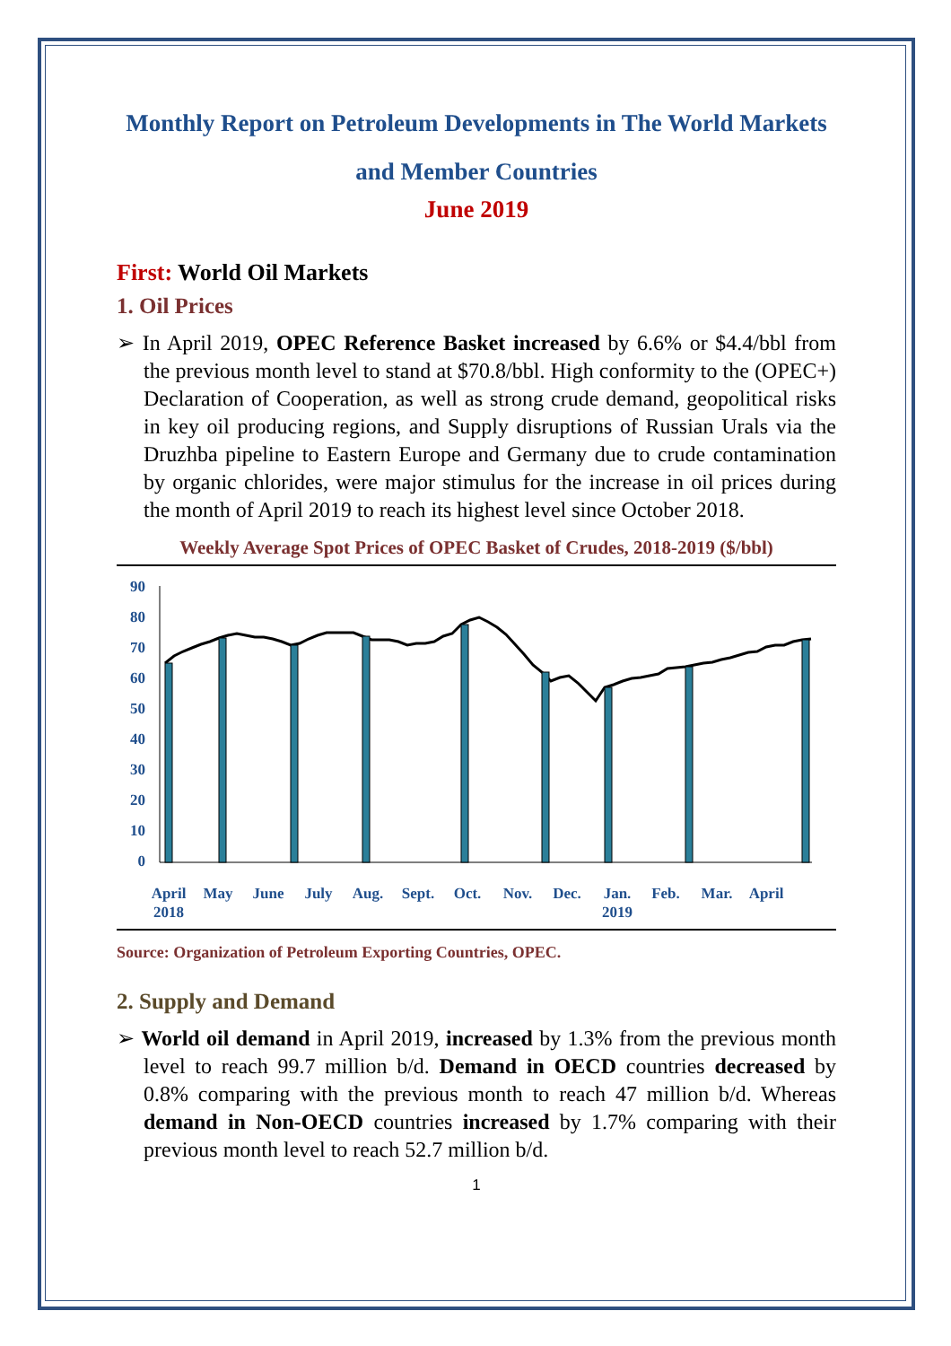Monthly Report on Petroleum Developments in The World Markets and Member Countries
June 2019
First: World Oil Markets
1. Oil Prices
➢ In April 2019, OPEC Reference Basket increased by 6.6% or $4.4/bbl from the previous month level to stand at $70.8/bbl. High conformity to the (OPEC+) Declaration of Cooperation, as well as strong crude demand, geopolitical risks in key oil producing regions, and Supply disruptions of Russian Urals via the Druzhba pipeline to Eastern Europe and Germany due to crude contamination by organic chlorides, were major stimulus for the increase in oil prices during the month of April 2019 to reach its highest level since October 2018.
Weekly Average Spot Prices of OPEC Basket of Crudes, 2018-2019 ($/bbl)
90
80
70
60
50
40
30
20
10
0
April
2018
May
June
July
Aug.
Sept.
Oct.
Nov.
Dec.
Jan.
2019
Feb.
Mar.
April
Source: Organization of Petroleum Exporting Countries, OPEC.
2. Supply and Demand
➢ World oil demand in April 2019, increased by 1.3% from the previous month level to reach 99.7 million b/d. Demand in OECD countries decreased by 0.8% comparing with the previous month to reach 47 million b/d. Whereas demand in Non-OECD countries increased by 1.7% comparing with their previous month level to reach 52.7 million b/d.
1